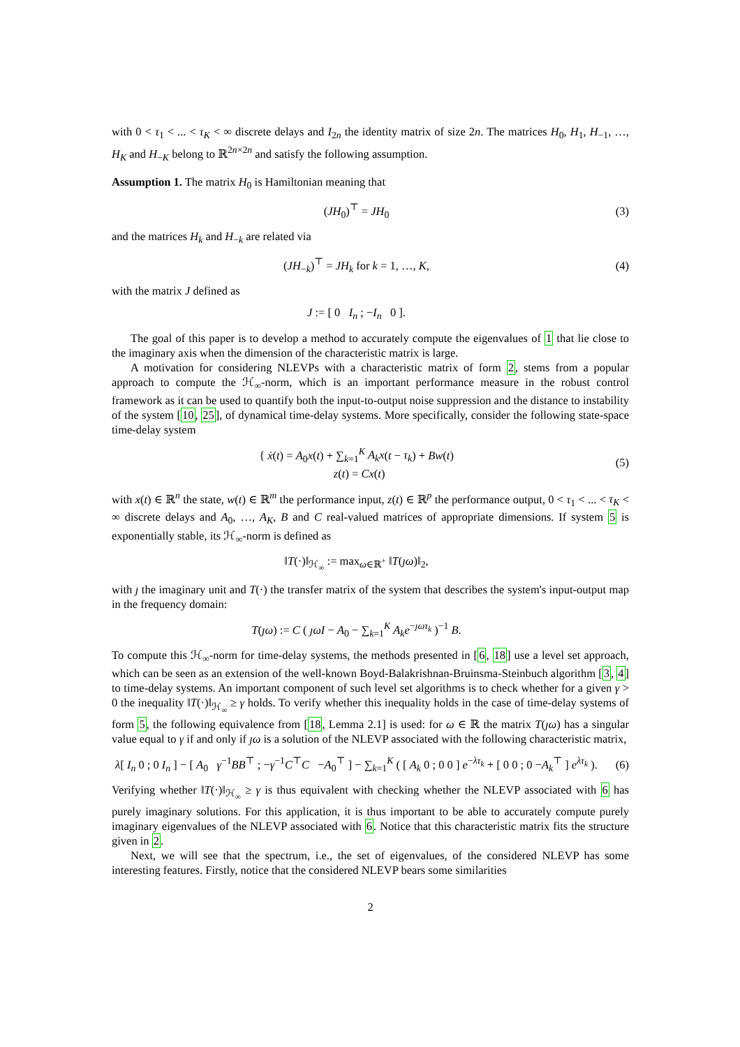with 0 < τ<sub>1</sub> < ... < τ<sub>K</sub> < ∞ discrete delays and I<sub>2n</sub> the identity matrix of size 2n. The matrices H<sub>0</sub>, H<sub>1</sub>, H<sub>−1</sub>, …, H<sub>K</sub> and H<sub>−K</sub> belong to ℝ<sup>2n×2n</sup> and satisfy the following assumption.
Assumption 1. The matrix H<sub>0</sub> is Hamiltonian meaning that
(JH<sub>0</sub>)<sup>⊤</sup> = JH<sub>0</sub> (3)
and the matrices H<sub>k</sub> and H<sub>−k</sub> are related via
(JH<sub>−k</sub>)<sup>⊤</sup> = JH<sub>k</sub> for k = 1, …, K, (4)
with the matrix J defined as
J := [ 0 I<sub>n</sub> ; −I<sub>n</sub> 0 ].
The goal of this paper is to develop a method to accurately compute the eigenvalues of 1 that lie close to the imaginary axis when the dimension of the characteristic matrix is large.
A motivation for considering NLEVPs with a characteristic matrix of form 2, stems from a popular approach to compute the ℋ<sub>∞</sub>-norm, which is an important performance measure in the robust control framework as it can be used to quantify both the input-to-output noise suppression and the distance to instability of the system [10, 25], of dynamical time-delay systems. More specifically, consider the following state-space time-delay system
{ ẋ(t) = A<sub>0</sub>x(t) + ∑<sub>k=1</sub><sup>K</sup> A<sub>k</sub>x(t − τ<sub>k</sub>) + Bw(t)
z(t) = Cx(t) (5)
with x(t) ∈ ℝ<sup>n</sup> the state, w(t) ∈ ℝ<sup>m</sup> the performance input, z(t) ∈ ℝ<sup>p</sup> the performance output, 0 < τ<sub>1</sub> < ... < τ<sub>K</sub> < ∞ discrete delays and A<sub>0</sub>, …, A<sub>K</sub>, B and C real-valued matrices of appropriate dimensions. If system 5 is exponentially stable, its ℋ<sub>∞</sub>-norm is defined as
‖T(·)‖<sub>ℋ<sub>∞</sub></sub> := max<sub>ω∈ℝ<sup>+</sup></sub> ‖T(ȷω)‖<sub>2</sub>,
with ȷ the imaginary unit and T(·) the transfer matrix of the system that describes the system's input-output map in the frequency domain:
T(ȷω) := C ( ȷωI − A<sub>0</sub> − ∑<sub>k=1</sub><sup>K</sup> A<sub>k</sub>e<sup>−ȷωτ<sub>k</sub></sup> )<sup>−1</sup> B.
To compute this ℋ<sub>∞</sub>-norm for time-delay systems, the methods presented in [6, 18] use a level set approach, which can be seen as an extension of the well-known Boyd-Balakrishnan-Bruinsma-Steinbuch algorithm [3, 4] to time-delay systems. An important component of such level set algorithms is to check whether for a given γ > 0 the inequality ‖T(·)‖<sub>ℋ<sub>∞</sub></sub> ≥ γ holds. To verify whether this inequality holds in the case of time-delay systems of form 5, the following equivalence from [18, Lemma 2.1] is used: for ω ∈ ℝ the matrix T(ȷω) has a singular value equal to γ if and only if ȷω is a solution of the NLEVP associated with the following characteristic matrix,
λ[ I<sub>n</sub> 0 ; 0 I<sub>n</sub> ] − [ A<sub>0</sub> γ<sup>−1</sup>BB<sup>⊤</sup> ; −γ<sup>−1</sup>C<sup>⊤</sup>C −A<sub>0</sub><sup>⊤</sup> ] − ∑<sub>k=1</sub><sup>K</sup> ( [ A<sub>k</sub> 0 ; 0 0 ] e<sup>−λτ<sub>k</sub></sup> + [ 0 0 ; 0 −A<sub>k</sub><sup>⊤</sup> ] e<sup>λτ<sub>k</sub></sup> ). (6)
Verifying whether ‖T(·)‖<sub>ℋ<sub>∞</sub></sub> ≥ γ is thus equivalent with checking whether the NLEVP associated with 6 has purely imaginary solutions. For this application, it is thus important to be able to accurately compute purely imaginary eigenvalues of the NLEVP associated with 6. Notice that this characteristic matrix fits the structure given in 2.
Next, we will see that the spectrum, i.e., the set of eigenvalues, of the considered NLEVP has some interesting features. Firstly, notice that the considered NLEVP bears some similarities
2